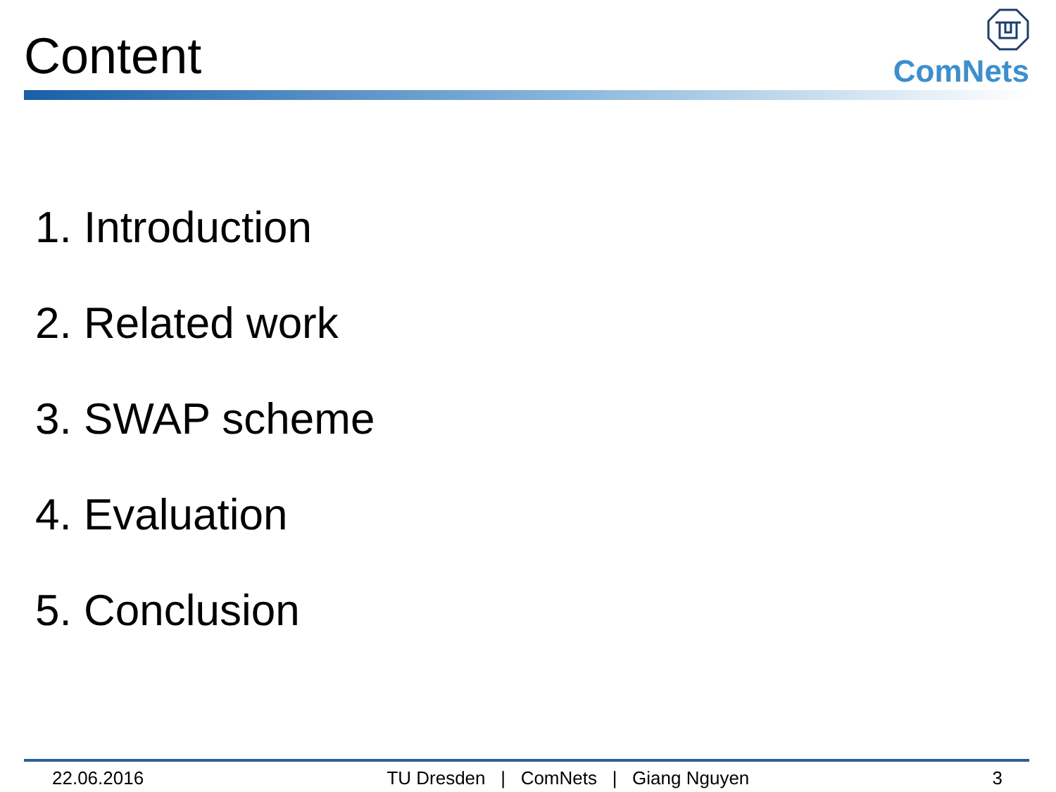Content
ComNets
1. Introduction
2. Related work
3. SWAP scheme
4. Evaluation
5. Conclusion
22.06.2016 TU Dresden | ComNets | Giang Nguyen 3